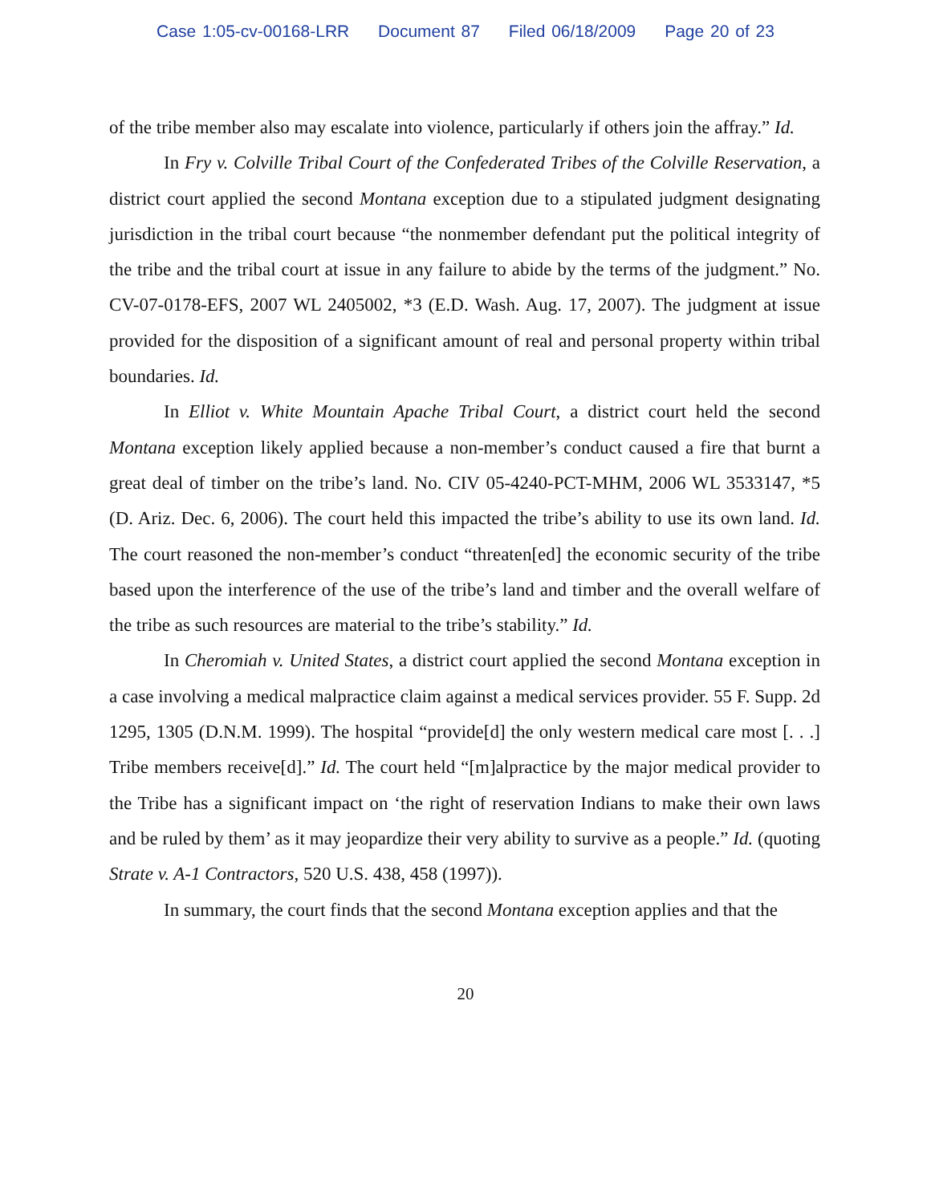Case 1:05-cv-00168-LRR Document 87 Filed 06/18/2009 Page 20 of 23
of the tribe member also may escalate into violence, particularly if others join the affray.” Id.
In Fry v. Colville Tribal Court of the Confederated Tribes of the Colville Reservation, a district court applied the second Montana exception due to a stipulated judgment designating jurisdiction in the tribal court because “the nonmember defendant put the political integrity of the tribe and the tribal court at issue in any failure to abide by the terms of the judgment.” No. CV-07-0178-EFS, 2007 WL 2405002, *3 (E.D. Wash. Aug. 17, 2007). The judgment at issue provided for the disposition of a significant amount of real and personal property within tribal boundaries. Id.
In Elliot v. White Mountain Apache Tribal Court, a district court held the second Montana exception likely applied because a non-member’s conduct caused a fire that burnt a great deal of timber on the tribe’s land. No. CIV 05-4240-PCT-MHM, 2006 WL 3533147, *5 (D. Ariz. Dec. 6, 2006). The court held this impacted the tribe’s ability to use its own land. Id. The court reasoned the non-member’s conduct “threaten[ed] the economic security of the tribe based upon the interference of the use of the tribe’s land and timber and the overall welfare of the tribe as such resources are material to the tribe’s stability.” Id.
In Cheromiah v. United States, a district court applied the second Montana exception in a case involving a medical malpractice claim against a medical services provider. 55 F. Supp. 2d 1295, 1305 (D.N.M. 1999). The hospital “provide[d] the only western medical care most [. . .] Tribe members receive[d].” Id. The court held “[m]alpractice by the major medical provider to the Tribe has a significant impact on ‘the right of reservation Indians to make their own laws and be ruled by them’ as it may jeopardize their very ability to survive as a people.” Id. (quoting Strate v. A-1 Contractors, 520 U.S. 438, 458 (1997)).
In summary, the court finds that the second Montana exception applies and that the
20